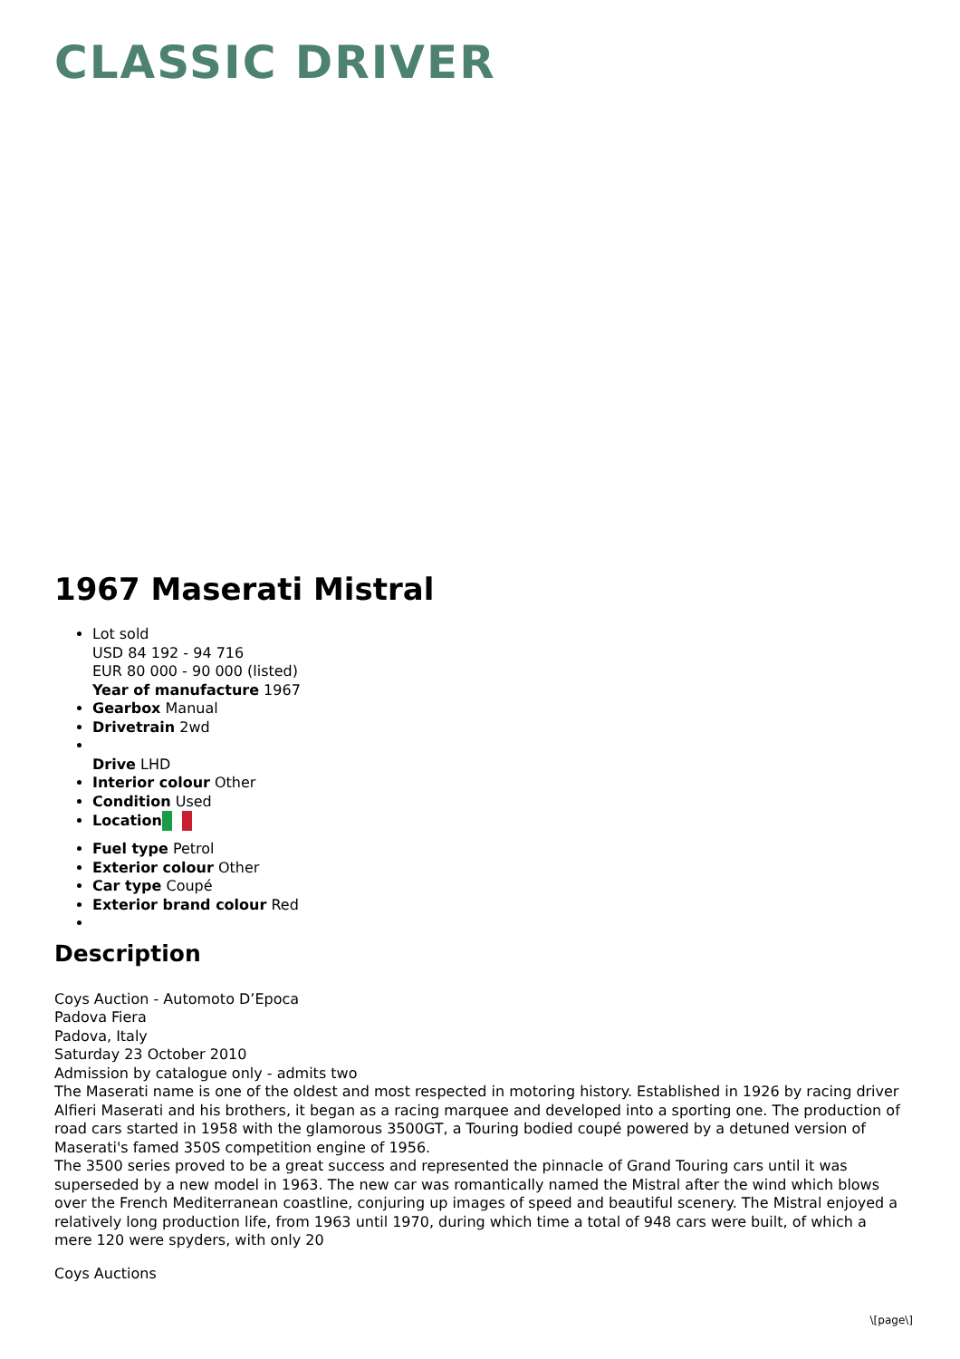CLASSIC DRIVER
1967 Maserati Mistral
Lot sold
USD 84 192 - 94 716
EUR 80 000 - 90 000 (listed)
Year of manufacture 1967
Gearbox Manual
Drivetrain 2wd
Drive LHD
Interior colour Other
Condition Used
Location
Fuel type Petrol
Exterior colour Other
Car type Coupé
Exterior brand colour Red
Description
Coys Auction - Automoto D’Epoca
Padova Fiera
Padova, Italy
Saturday 23 October 2010
Admission by catalogue only - admits two
The Maserati name is one of the oldest and most respected in motoring history. Established in 1926 by racing driver Alfieri Maserati and his brothers, it began as a racing marquee and developed into a sporting one. The production of road cars started in 1958 with the glamorous 3500GT, a Touring bodied coupé powered by a detuned version of Maserati's famed 350S competition engine of 1956.
The 3500 series proved to be a great success and represented the pinnacle of Grand Touring cars until it was superseded by a new model in 1963. The new car was romantically named the Mistral after the wind which blows over the French Mediterranean coastline, conjuring up images of speed and beautiful scenery. The Mistral enjoyed a relatively long production life, from 1963 until 1970, during which time a total of 948 cars were built, of which a mere 120 were spyders, with only 20
Coys Auctions
\[page\]